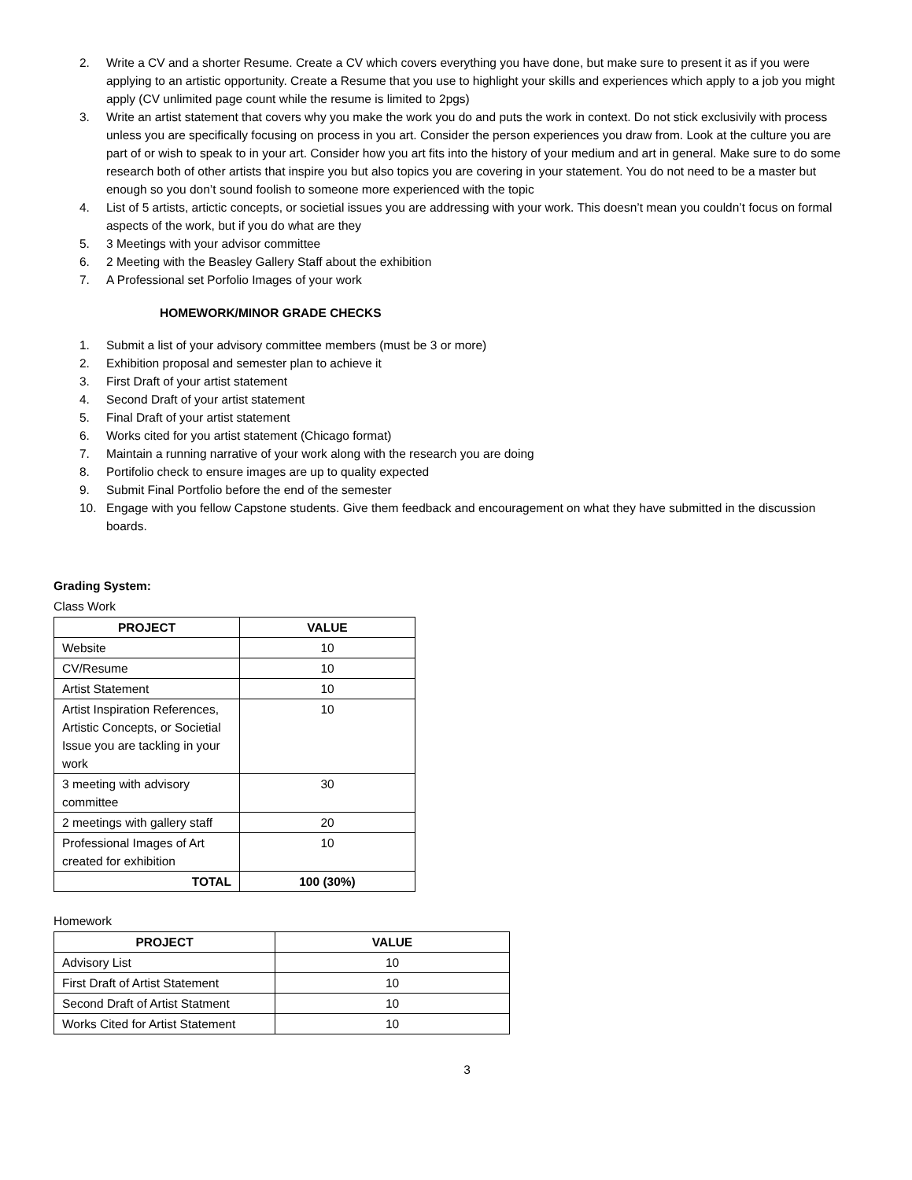2. Write a CV and a shorter Resume. Create a CV which covers everything you have done, but make sure to present it as if you were applying to an artistic opportunity. Create a Resume that you use to highlight your skills and experiences which apply to a job you might apply (CV unlimited page count while the resume is limited to 2pgs)
3. Write an artist statement that covers why you make the work you do and puts the work in context. Do not stick exclusivily with process unless you are specifically focusing on process in you art. Consider the person experiences you draw from. Look at the culture you are part of or wish to speak to in your art. Consider how you art fits into the history of your medium and art in general. Make sure to do some research both of other artists that inspire you but also topics you are covering in your statement. You do not need to be a master but enough so you don’t sound foolish to someone more experienced with the topic
4. List of 5 artists, artictic concepts, or societial issues you are addressing with your work. This doesn’t mean you couldn’t focus on formal aspects of the work, but if you do what are they
5. 3 Meetings with your advisor committee
6. 2 Meeting with the Beasley Gallery Staff about the exhibition
7. A Professional set Porfolio Images of your work
HOMEWORK/MINOR GRADE CHECKS
1. Submit a list of your advisory committee members (must be 3 or more)
2. Exhibition proposal and semester plan to achieve it
3. First Draft of your artist statement
4. Second Draft of your artist statement
5. Final Draft of your artist statement
6. Works cited for you artist statement (Chicago format)
7. Maintain a running narrative of your work along with the research you are doing
8. Portifolio check to ensure images are up to quality expected
9. Submit Final Portfolio before the end of the semester
10. Engage with you fellow Capstone students. Give them feedback and encouragement on what they have submitted in the discussion boards.
Grading System:
Class Work
| PROJECT | VALUE |
| --- | --- |
| Website | 10 |
| CV/Resume | 10 |
| Artist Statement | 10 |
| Artist Inspiration References, Artistic Concepts, or Societial Issue you are tackling in your work | 10 |
| 3 meeting with advisory committee | 30 |
| 2 meetings with gallery staff | 20 |
| Professional Images of Art created for exhibition | 10 |
| TOTAL | 100 (30%) |
Homework
| PROJECT | VALUE |
| --- | --- |
| Advisory List | 10 |
| First Draft of Artist Statement | 10 |
| Second Draft of Artist Statment | 10 |
| Works Cited for Artist Statement | 10 |
3